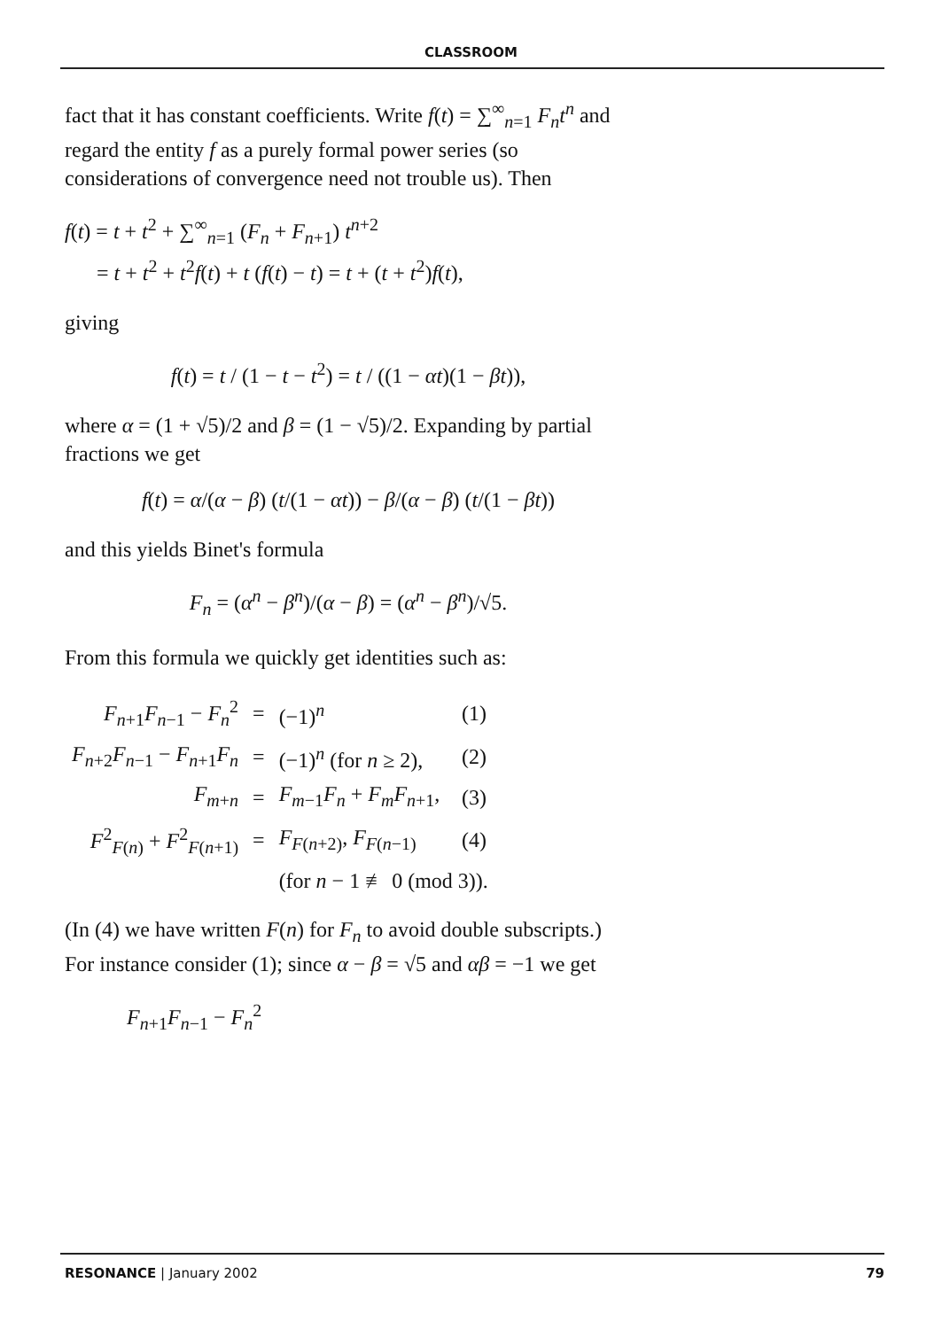CLASSROOM
fact that it has constant coefficients. Write f(t) = ∑<sup>∞</sup><sub>n=1</sub> F<sub>n</sub>t<sup>n</sup> and regard the entity f as a purely formal power series (so considerations of convergence need not trouble us). Then
f(t) = t + t<sup>2</sup> + ∑<sup>∞</sup><sub>n=1</sub> (F<sub>n</sub> + F<sub>n+1</sub>) t<sup>n+2</sup>
= t + t<sup>2</sup> + t<sup>2</sup>f(t) + t (f(t) − t) = t + (t + t<sup>2</sup>)f(t),
giving
f(t) = t / (1 − t − t<sup>2</sup>) = t / ((1 − αt)(1 − βt)),
where α = (1 + √5)/2 and β = (1 − √5)/2. Expanding by partial fractions we get
f(t) = α/(α − β) (t/(1 − αt)) − β/(α − β) (t/(1 − βt))
and this yields Binet's formula
F<sub>n</sub> = (α<sup>n</sup> − β<sup>n</sup>)/(α − β) = (α<sup>n</sup> − β<sup>n</sup>)/√5.
From this formula we quickly get identities such as:
| F<sub>n+1</sub> F<sub>n−1</sub> − F<sub>n</sub><sup>2</sup> | = | (−1)<sup>n</sup> | (1) |
| F<sub>n+2</sub> F<sub>n−1</sub> − F<sub>n+1</sub> F<sub>n</sub> | = | (−1)<sup>n</sup> (for n ≥ 2), | (2) |
| F<sub>m+n</sub> | = | F<sub>m−1</sub> F<sub>n</sub> + F<sub>m</sub>F<sub>n+1</sub>, | (3) |
| F<sup>2</sup><sub>F(n)</sub> + F<sup>2</sup><sub>F(n+1)</sub> | = | F<sub>F(n+2)</sub>, F<sub>F(n−1)</sub> | (4) |
| | | (for n − 1 ≢ 0 (mod 3)). | |
(In (4) we have written F(n) for F<sub>n</sub> to avoid double subscripts.) For instance consider (1); since α − β = √5 and αβ = −1 we get
F<sub>n+1</sub>F<sub>n−1</sub> − F<sub>n</sub><sup>2</sup>
RESONANCE | January 2002 79